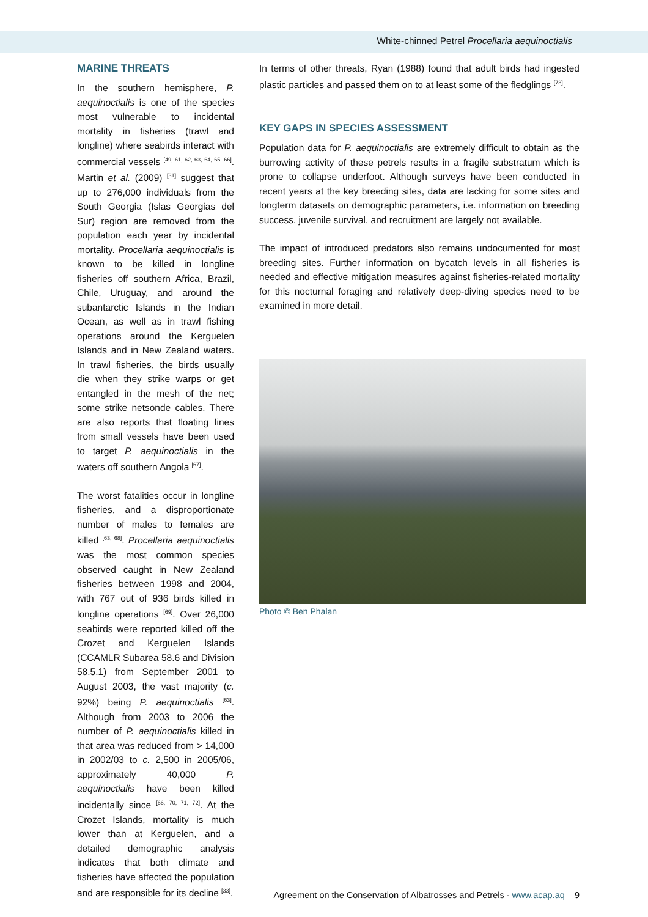White-chinned Petrel Procellaria aequinoctialis
MARINE THREATS
In the southern hemisphere, P. aequinoctialis is one of the species most vulnerable to incidental mortality in fisheries (trawl and longline) where seabirds interact with commercial vessels <sup>[49, 61, 62, 63, 64, 65, 66]</sup>. Martin et al. (2009) <sup>[31]</sup> suggest that up to 276,000 individuals from the South Georgia (Islas Georgias del Sur) region are removed from the population each year by incidental mortality. Procellaria aequinoctialis is known to be killed in longline fisheries off southern Africa, Brazil, Chile, Uruguay, and around the subantarctic Islands in the Indian Ocean, as well as in trawl fishing operations around the Kerguelen Islands and in New Zealand waters. In trawl fisheries, the birds usually die when they strike warps or get entangled in the mesh of the net; some strike netsonde cables. There are also reports that floating lines from small vessels have been used to target P. aequinoctialis in the waters off southern Angola <sup>[67]</sup>.
The worst fatalities occur in longline fisheries, and a disproportionate number of males to females are killed <sup>[63, 68]</sup>. Procellaria aequinoctialis was the most common species observed caught in New Zealand fisheries between 1998 and 2004, with 767 out of 936 birds killed in longline operations <sup>[69]</sup>. Over 26,000 seabirds were reported killed off the Crozet and Kerguelen Islands (CCAMLR Subarea 58.6 and Division 58.5.1) from September 2001 to August 2003, the vast majority (c. 92%) being P. aequinoctialis <sup>[63]</sup>. Although from 2003 to 2006 the number of P. aequinoctialis killed in that area was reduced from > 14,000 in 2002/03 to c. 2,500 in 2005/06, approximately 40,000 P. aequinoctialis have been killed incidentally since <sup>[66, 70, 71, 72]</sup>. At the Crozet Islands, mortality is much lower than at Kerguelen, and a detailed demographic analysis indicates that both climate and fisheries have affected the population and are responsible for its decline <sup>[33]</sup>.
In terms of other threats, Ryan (1988) found that adult birds had ingested plastic particles and passed them on to at least some of the fledglings <sup>[73]</sup>.
KEY GAPS IN SPECIES ASSESSMENT
Population data for P. aequinoctialis are extremely difficult to obtain as the burrowing activity of these petrels results in a fragile substratum which is prone to collapse underfoot. Although surveys have been conducted in recent years at the key breeding sites, data are lacking for some sites and longterm datasets on demographic parameters, i.e. information on breeding success, juvenile survival, and recruitment are largely not available.
The impact of introduced predators also remains undocumented for most breeding sites. Further information on bycatch levels in all fisheries is needed and effective mitigation measures against fisheries-related mortality for this nocturnal foraging and relatively deep-diving species need to be examined in more detail.
Photo © Ben Phalan
Agreement on the Conservation of Albatrosses and Petrels - www.acap.aq 9